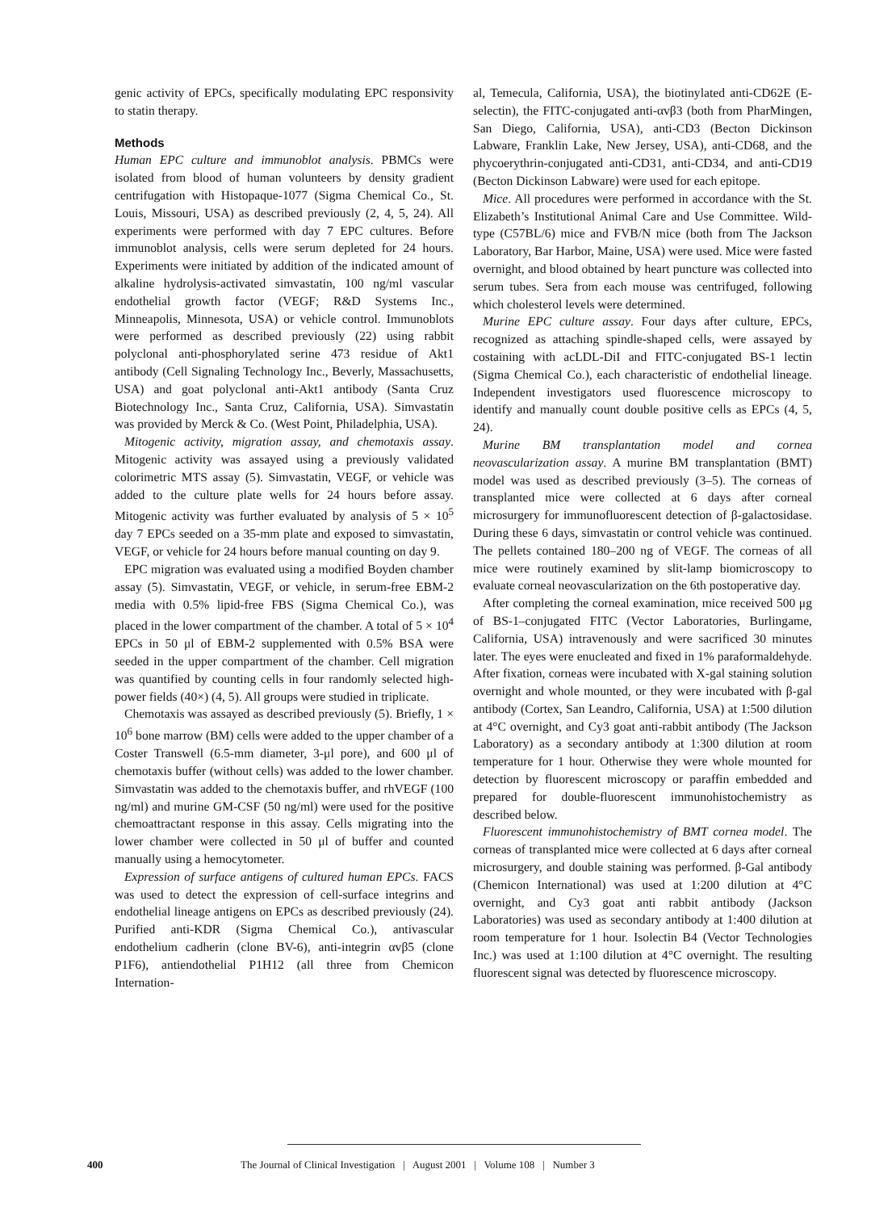genic activity of EPCs, specifically modulating EPC responsivity to statin therapy.
Methods
Human EPC culture and immunoblot analysis. PBMCs were isolated from blood of human volunteers by density gradient centrifugation with Histopaque-1077 (Sigma Chemical Co., St. Louis, Missouri, USA) as described previously (2, 4, 5, 24). All experiments were performed with day 7 EPC cultures. Before immunoblot analysis, cells were serum depleted for 24 hours. Experiments were initiated by addition of the indicated amount of alkaline hydrolysis-activated simvastatin, 100 ng/ml vascular endothelial growth factor (VEGF; R&D Systems Inc., Minneapolis, Minnesota, USA) or vehicle control. Immunoblots were performed as described previously (22) using rabbit polyclonal anti-phosphorylated serine 473 residue of Akt1 antibody (Cell Signaling Technology Inc., Beverly, Massachusetts, USA) and goat polyclonal anti-Akt1 antibody (Santa Cruz Biotechnology Inc., Santa Cruz, California, USA). Simvastatin was provided by Merck & Co. (West Point, Philadelphia, USA).
Mitogenic activity, migration assay, and chemotaxis assay. Mitogenic activity was assayed using a previously validated colorimetric MTS assay (5). Simvastatin, VEGF, or vehicle was added to the culture plate wells for 24 hours before assay. Mitogenic activity was further evaluated by analysis of 5 × 10<sup>5</sup> day 7 EPCs seeded on a 35-mm plate and exposed to simvastatin, VEGF, or vehicle for 24 hours before manual counting on day 9.
EPC migration was evaluated using a modified Boyden chamber assay (5). Simvastatin, VEGF, or vehicle, in serum-free EBM-2 media with 0.5% lipid-free FBS (Sigma Chemical Co.), was placed in the lower compartment of the chamber. A total of 5 × 10<sup>4</sup> EPCs in 50 μl of EBM-2 supplemented with 0.5% BSA were seeded in the upper compartment of the chamber. Cell migration was quantified by counting cells in four randomly selected high-power fields (40×) (4, 5). All groups were studied in triplicate.
Chemotaxis was assayed as described previously (5). Briefly, 1 × 10<sup>6</sup> bone marrow (BM) cells were added to the upper chamber of a Coster Transwell (6.5-mm diameter, 3-μl pore), and 600 μl of chemotaxis buffer (without cells) was added to the lower chamber. Simvastatin was added to the chemotaxis buffer, and rhVEGF (100 ng/ml) and murine GM-CSF (50 ng/ml) were used for the positive chemoattractant response in this assay. Cells migrating into the lower chamber were collected in 50 μl of buffer and counted manually using a hemocytometer.
Expression of surface antigens of cultured human EPCs. FACS was used to detect the expression of cell-surface integrins and endothelial lineage antigens on EPCs as described previously (24). Purified anti-KDR (Sigma Chemical Co.), antivascular endothelium cadherin (clone BV-6), anti-integrin αvβ5 (clone P1F6), antiendothelial P1H12 (all three from Chemicon Internation-
al, Temecula, California, USA), the biotinylated anti-CD62E (E-selectin), the FITC-conjugated anti-αvβ3 (both from PharMingen, San Diego, California, USA), anti-CD3 (Becton Dickinson Labware, Franklin Lake, New Jersey, USA), anti-CD68, and the phycoerythrin-conjugated anti-CD31, anti-CD34, and anti-CD19 (Becton Dickinson Labware) were used for each epitope.
Mice. All procedures were performed in accordance with the St. Elizabeth’s Institutional Animal Care and Use Committee. Wild-type (C57BL/6) mice and FVB/N mice (both from The Jackson Laboratory, Bar Harbor, Maine, USA) were used. Mice were fasted overnight, and blood obtained by heart puncture was collected into serum tubes. Sera from each mouse was centrifuged, following which cholesterol levels were determined.
Murine EPC culture assay. Four days after culture, EPCs, recognized as attaching spindle-shaped cells, were assayed by costaining with acLDL-DiI and FITC-conjugated BS-1 lectin (Sigma Chemical Co.), each characteristic of endothelial lineage. Independent investigators used fluorescence microscopy to identify and manually count double positive cells as EPCs (4, 5, 24).
Murine BM transplantation model and cornea neovascularization assay. A murine BM transplantation (BMT) model was used as described previously (3–5). The corneas of transplanted mice were collected at 6 days after corneal microsurgery for immunofluorescent detection of β-galactosidase. During these 6 days, simvastatin or control vehicle was continued. The pellets contained 180–200 ng of VEGF. The corneas of all mice were routinely examined by slit-lamp biomicroscopy to evaluate corneal neovascularization on the 6th postoperative day.
After completing the corneal examination, mice received 500 μg of BS-1–conjugated FITC (Vector Laboratories, Burlingame, California, USA) intravenously and were sacrificed 30 minutes later. The eyes were enucleated and fixed in 1% paraformaldehyde. After fixation, corneas were incubated with X-gal staining solution overnight and whole mounted, or they were incubated with β-gal antibody (Cortex, San Leandro, California, USA) at 1:500 dilution at 4°C overnight, and Cy3 goat anti-rabbit antibody (The Jackson Laboratory) as a secondary antibody at 1:300 dilution at room temperature for 1 hour. Otherwise they were whole mounted for detection by fluorescent microscopy or paraffin embedded and prepared for double-fluorescent immunohistochemistry as described below.
Fluorescent immunohistochemistry of BMT cornea model. The corneas of transplanted mice were collected at 6 days after corneal microsurgery, and double staining was performed. β-Gal antibody (Chemicon International) was used at 1:200 dilution at 4°C overnight, and Cy3 goat anti rabbit antibody (Jackson Laboratories) was used as secondary antibody at 1:400 dilution at room temperature for 1 hour. Isolectin B4 (Vector Technologies Inc.) was used at 1:100 dilution at 4°C overnight. The resulting fluorescent signal was detected by fluorescence microscopy.
400 The Journal of Clinical Investigation | August 2001 | Volume 108 | Number 3